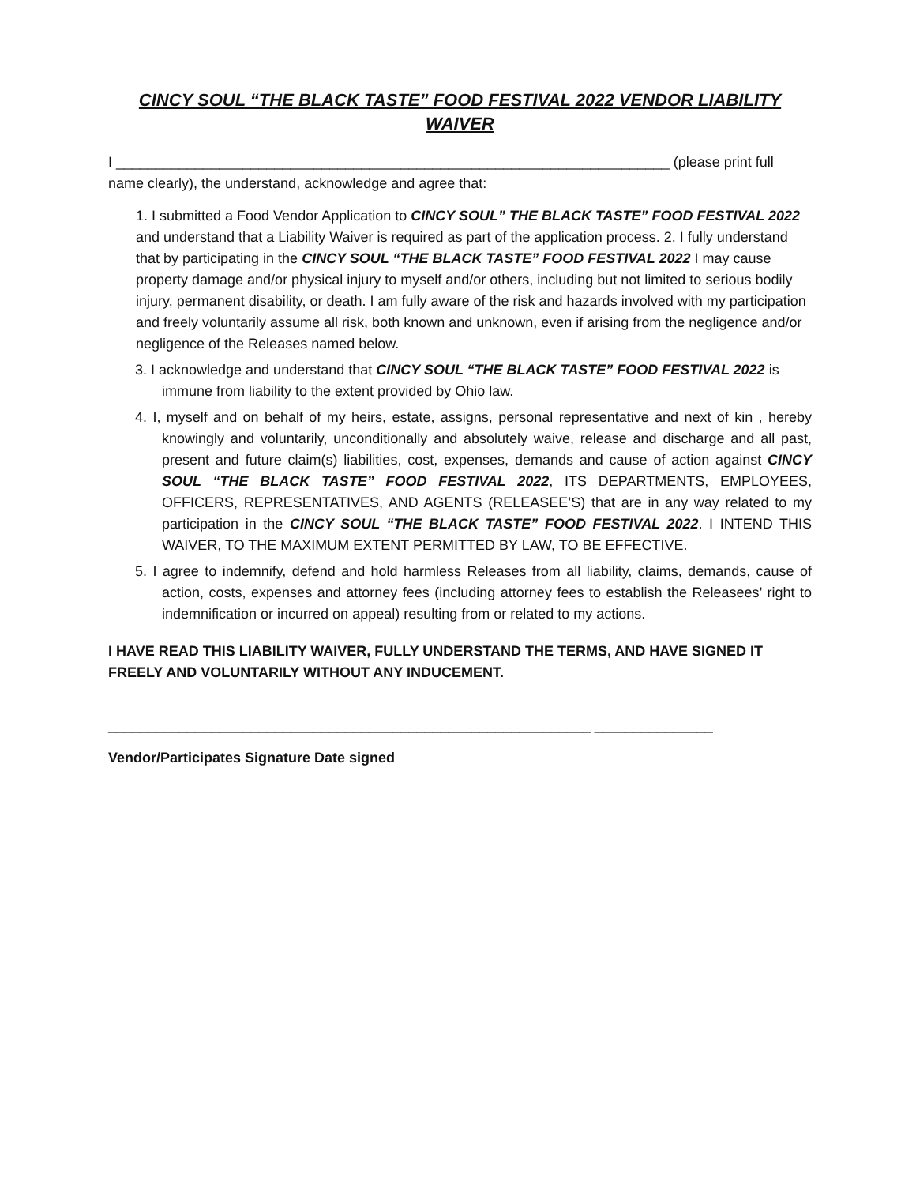CINCY SOUL “THE BLACK TASTE” FOOD FESTIVAL 2022 VENDOR LIABILITY WAIVER
I ______________________________________________________________________ (please print full name clearly), the understand, acknowledge and agree that:
1. I submitted a Food Vendor Application to CINCY SOUL” THE BLACK TASTE” FOOD FESTIVAL 2022 and understand that a Liability Waiver is required as part of the application process. 2. I fully understand that by participating in the CINCY SOUL “THE BLACK TASTE” FOOD FESTIVAL 2022 I may cause property damage and/or physical injury to myself and/or others, including but not limited to serious bodily injury, permanent disability, or death. I am fully aware of the risk and hazards involved with my participation and freely voluntarily assume all risk, both known and unknown, even if arising from the negligence and/or negligence of the Releases named below.
3. I acknowledge and understand that CINCY SOUL “THE BLACK TASTE” FOOD FESTIVAL 2022 is immune from liability to the extent provided by Ohio law.
4. I, myself and on behalf of my heirs, estate, assigns, personal representative and next of kin , hereby knowingly and voluntarily, unconditionally and absolutely waive, release and discharge and all past, present and future claim(s) liabilities, cost, expenses, demands and cause of action against CINCY SOUL “THE BLACK TASTE” FOOD FESTIVAL 2022, ITS DEPARTMENTS, EMPLOYEES, OFFICERS, REPRESENTATIVES, AND AGENTS (RELEASEE’S) that are in any way related to my participation in the CINCY SOUL “THE BLACK TASTE” FOOD FESTIVAL 2022. I INTEND THIS WAIVER, TO THE MAXIMUM EXTENT PERMITTED BY LAW, TO BE EFFECTIVE.
5. I agree to indemnify, defend and hold harmless Releases from all liability, claims, demands, cause of action, costs, expenses and attorney fees (including attorney fees to establish the Releasees’ right to indemnification or incurred on appeal) resulting from or related to my actions.
I HAVE READ THIS LIABILITY WAIVER, FULLY UNDERSTAND THE TERMS, AND HAVE SIGNED IT FREELY AND VOLUNTARILY WITHOUT ANY INDUCEMENT.
_____________________________________________________________ _______________
Vendor/Participates Signature Date signed